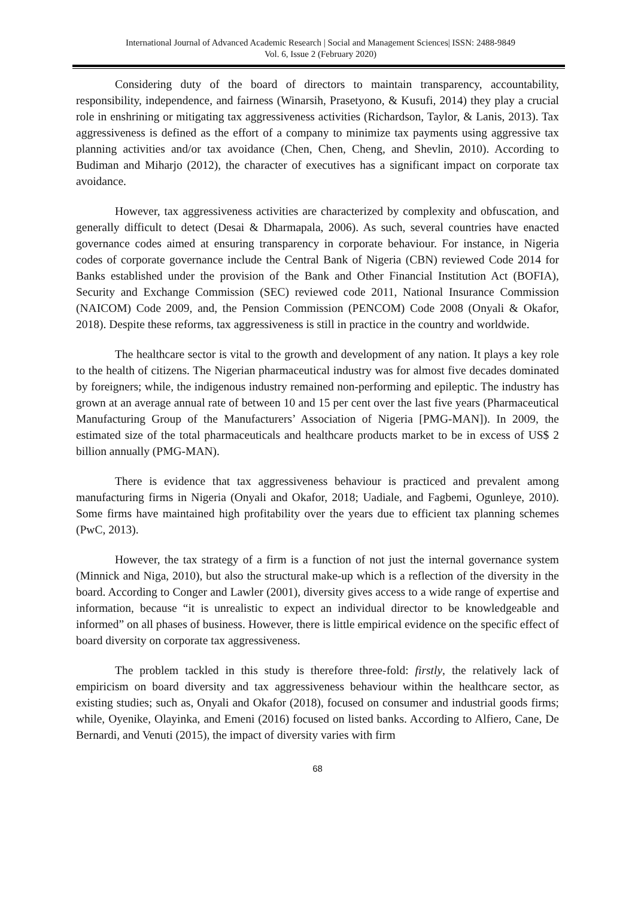International Journal of Advanced Academic Research | Social and Management Sciences| ISSN: 2488-9849
Vol. 6, Issue 2 (February 2020)
Considering duty of the board of directors to maintain transparency, accountability, responsibility, independence, and fairness (Winarsih, Prasetyono, & Kusufi, 2014) they play a crucial role in enshrining or mitigating tax aggressiveness activities (Richardson, Taylor, & Lanis, 2013). Tax aggressiveness is defined as the effort of a company to minimize tax payments using aggressive tax planning activities and/or tax avoidance (Chen, Chen, Cheng, and Shevlin, 2010). According to Budiman and Miharjo (2012), the character of executives has a significant impact on corporate tax avoidance.
However, tax aggressiveness activities are characterized by complexity and obfuscation, and generally difficult to detect (Desai & Dharmapala, 2006). As such, several countries have enacted governance codes aimed at ensuring transparency in corporate behaviour. For instance, in Nigeria codes of corporate governance include the Central Bank of Nigeria (CBN) reviewed Code 2014 for Banks established under the provision of the Bank and Other Financial Institution Act (BOFIA), Security and Exchange Commission (SEC) reviewed code 2011, National Insurance Commission (NAICOM) Code 2009, and, the Pension Commission (PENCOM) Code 2008 (Onyali & Okafor, 2018). Despite these reforms, tax aggressiveness is still in practice in the country and worldwide.
The healthcare sector is vital to the growth and development of any nation. It plays a key role to the health of citizens. The Nigerian pharmaceutical industry was for almost five decades dominated by foreigners; while, the indigenous industry remained non-performing and epileptic. The industry has grown at an average annual rate of between 10 and 15 per cent over the last five years (Pharmaceutical Manufacturing Group of the Manufacturers’ Association of Nigeria [PMG-MAN]). In 2009, the estimated size of the total pharmaceuticals and healthcare products market to be in excess of US$ 2 billion annually (PMG-MAN).
There is evidence that tax aggressiveness behaviour is practiced and prevalent among manufacturing firms in Nigeria (Onyali and Okafor, 2018; Uadiale, and Fagbemi, Ogunleye, 2010). Some firms have maintained high profitability over the years due to efficient tax planning schemes (PwC, 2013).
However, the tax strategy of a firm is a function of not just the internal governance system (Minnick and Niga, 2010), but also the structural make-up which is a reflection of the diversity in the board. According to Conger and Lawler (2001), diversity gives access to a wide range of expertise and information, because “it is unrealistic to expect an individual director to be knowledgeable and informed” on all phases of business. However, there is little empirical evidence on the specific effect of board diversity on corporate tax aggressiveness.
The problem tackled in this study is therefore three-fold: firstly, the relatively lack of empiricism on board diversity and tax aggressiveness behaviour within the healthcare sector, as existing studies; such as, Onyali and Okafor (2018), focused on consumer and industrial goods firms; while, Oyenike, Olayinka, and Emeni (2016) focused on listed banks. According to Alfiero, Cane, De Bernardi, and Venuti (2015), the impact of diversity varies with firm
68